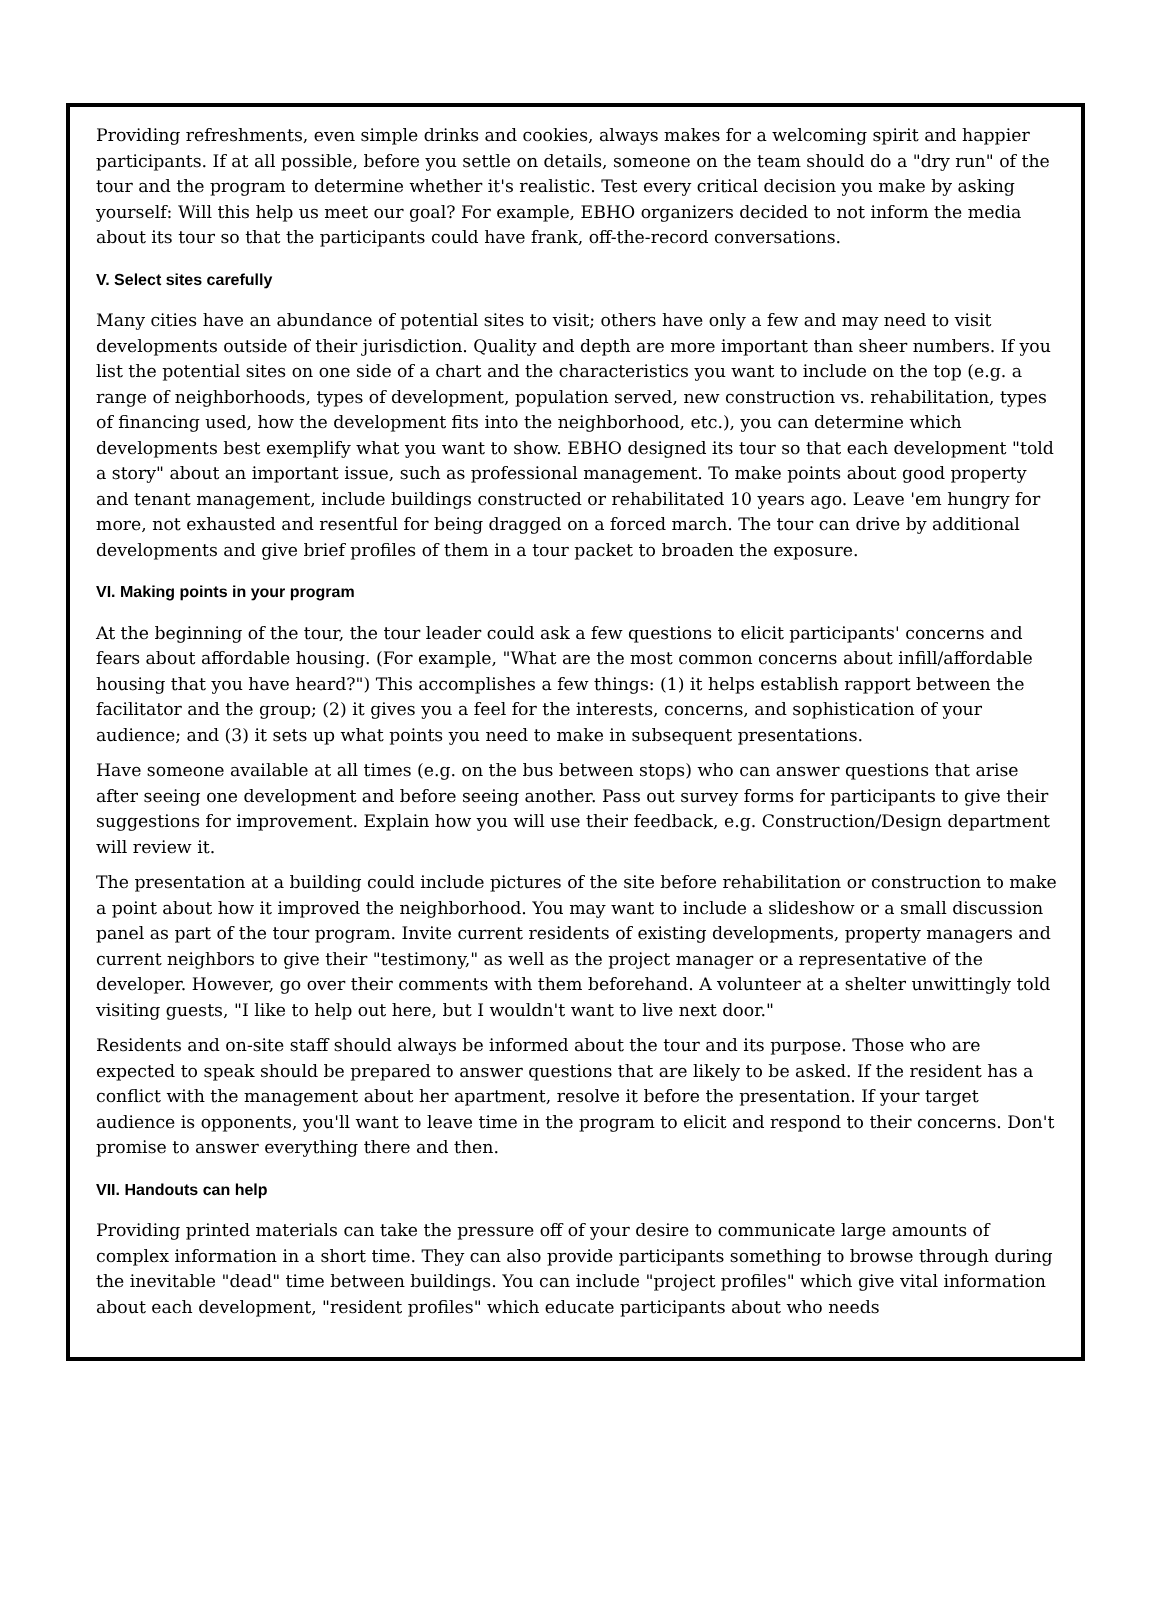Providing refreshments, even simple drinks and cookies, always makes for a welcoming spirit and happier participants. If at all possible, before you settle on details, someone on the team should do a "dry run" of the tour and the program to determine whether it's realistic. Test every critical decision you make by asking yourself: Will this help us meet our goal? For example, EBHO organizers decided to not inform the media about its tour so that the participants could have frank, off-the-record conversations.
V. Select sites carefully
Many cities have an abundance of potential sites to visit; others have only a few and may need to visit developments outside of their jurisdiction. Quality and depth are more important than sheer numbers. If you list the potential sites on one side of a chart and the characteristics you want to include on the top (e.g. a range of neighborhoods, types of development, population served, new construction vs. rehabilitation, types of financing used, how the development fits into the neighborhood, etc.), you can determine which developments best exemplify what you want to show. EBHO designed its tour so that each development "told a story" about an important issue, such as professional management. To make points about good property and tenant management, include buildings constructed or rehabilitated 10 years ago. Leave 'em hungry for more, not exhausted and resentful for being dragged on a forced march. The tour can drive by additional developments and give brief profiles of them in a tour packet to broaden the exposure.
VI. Making points in your program
At the beginning of the tour, the tour leader could ask a few questions to elicit participants' concerns and fears about affordable housing. (For example, "What are the most common concerns about infill/affordable housing that you have heard?") This accomplishes a few things: (1) it helps establish rapport between the facilitator and the group; (2) it gives you a feel for the interests, concerns, and sophistication of your audience; and (3) it sets up what points you need to make in subsequent presentations.
Have someone available at all times (e.g. on the bus between stops) who can answer questions that arise after seeing one development and before seeing another. Pass out survey forms for participants to give their suggestions for improvement. Explain how you will use their feedback, e.g. Construction/Design department will review it.
The presentation at a building could include pictures of the site before rehabilitation or construction to make a point about how it improved the neighborhood. You may want to include a slideshow or a small discussion panel as part of the tour program. Invite current residents of existing developments, property managers and current neighbors to give their "testimony," as well as the project manager or a representative of the developer. However, go over their comments with them beforehand. A volunteer at a shelter unwittingly told visiting guests, "I like to help out here, but I wouldn't want to live next door."
Residents and on-site staff should always be informed about the tour and its purpose. Those who are expected to speak should be prepared to answer questions that are likely to be asked. If the resident has a conflict with the management about her apartment, resolve it before the presentation. If your target audience is opponents, you'll want to leave time in the program to elicit and respond to their concerns. Don't promise to answer everything there and then.
VII. Handouts can help
Providing printed materials can take the pressure off of your desire to communicate large amounts of complex information in a short time. They can also provide participants something to browse through during the inevitable "dead" time between buildings. You can include "project profiles" which give vital information about each development, "resident profiles" which educate participants about who needs